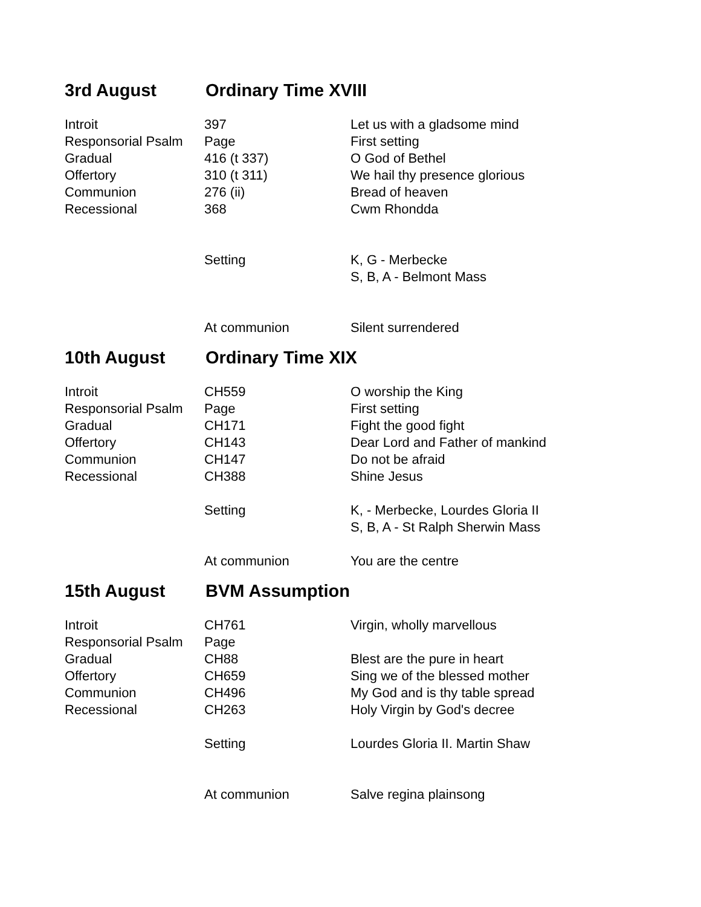3rd August Ordinary Time XVIII
| Introit | 397 | Let us with a gladsome mind |
| Responsorial Psalm | Page | First setting |
| Gradual | 416 (t 337) | O God of Bethel |
| Offertory | 310 (t 311) | We hail thy presence glorious |
| Communion | 276 (ii) | Bread of heaven |
| Recessional | 368 | Cwm Rhondda |
| | Setting | K, G - Merbecke |
| | | S, B, A - Belmont Mass |
| | At communion | Silent surrendered |
10th August Ordinary Time XIX
| Introit | CH559 | O worship the King |
| Responsorial Psalm | Page | First setting |
| Gradual | CH171 | Fight the good fight |
| Offertory | CH143 | Dear Lord and Father of mankind |
| Communion | CH147 | Do not be afraid |
| Recessional | CH388 | Shine Jesus |
| | Setting | K, - Merbecke, Lourdes Gloria II |
| | | S, B, A - St Ralph Sherwin Mass |
| | At communion | You are the centre |
15th August BVM Assumption
| Introit | CH761 | Virgin, wholly marvellous |
| Responsorial Psalm | Page | |
| Gradual | CH88 | Blest are the pure in heart |
| Offertory | CH659 | Sing we of the blessed mother |
| Communion | CH496 | My God and is thy table spread |
| Recessional | CH263 | Holy Virgin by God's decree |
| | Setting | Lourdes Gloria II. Martin Shaw |
| | At communion | Salve regina plainsong |